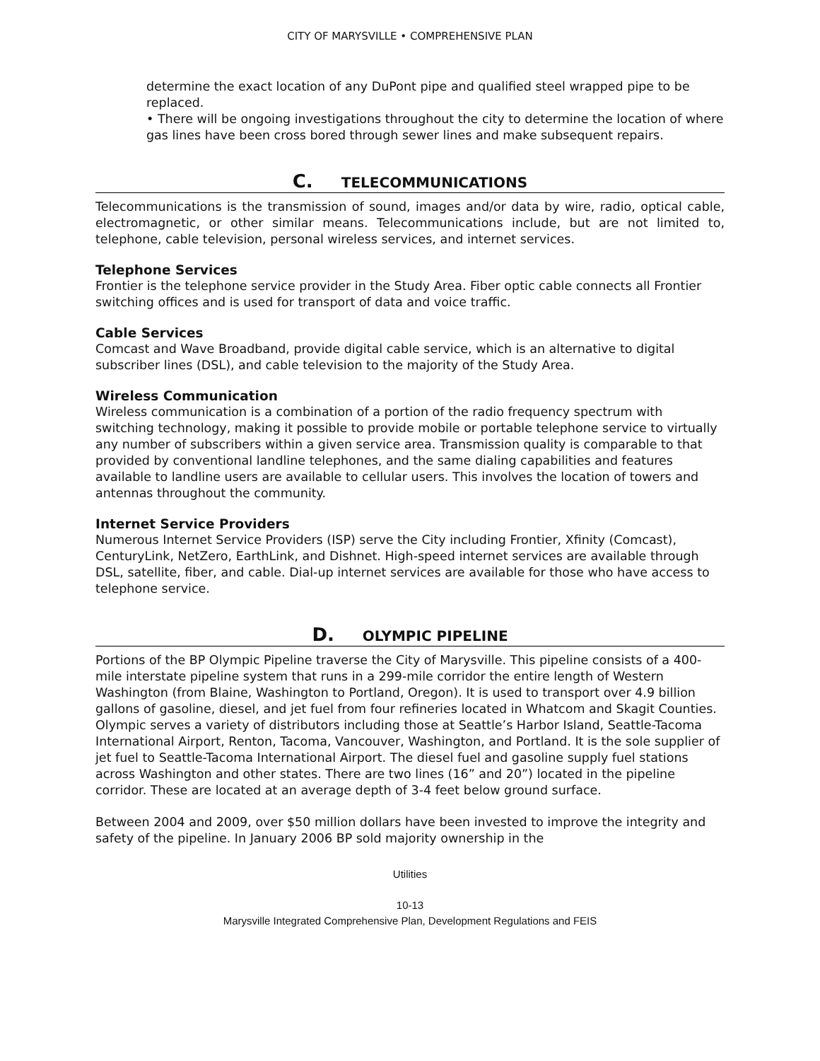CITY OF MARYSVILLE • COMPREHENSIVE PLAN
determine the exact location of any DuPont pipe and qualified steel wrapped pipe to be replaced.
• There will be ongoing investigations throughout the city to determine the location of where gas lines have been cross bored through sewer lines and make subsequent repairs.
C. TELECOMMUNICATIONS
Telecommunications is the transmission of sound, images and/or data by wire, radio, optical cable, electromagnetic, or other similar means. Telecommunications include, but are not limited to, telephone, cable television, personal wireless services, and internet services.
Telephone Services
Frontier is the telephone service provider in the Study Area. Fiber optic cable connects all Frontier switching offices and is used for transport of data and voice traffic.
Cable Services
Comcast and Wave Broadband, provide digital cable service, which is an alternative to digital subscriber lines (DSL), and cable television to the majority of the Study Area.
Wireless Communication
Wireless communication is a combination of a portion of the radio frequency spectrum with switching technology, making it possible to provide mobile or portable telephone service to virtually any number of subscribers within a given service area. Transmission quality is comparable to that provided by conventional landline telephones, and the same dialing capabilities and features available to landline users are available to cellular users. This involves the location of towers and antennas throughout the community.
Internet Service Providers
Numerous Internet Service Providers (ISP) serve the City including Frontier, Xfinity (Comcast), CenturyLink, NetZero, EarthLink, and Dishnet. High-speed internet services are available through DSL, satellite, fiber, and cable. Dial-up internet services are available for those who have access to telephone service.
D. OLYMPIC PIPELINE
Portions of the BP Olympic Pipeline traverse the City of Marysville. This pipeline consists of a 400-mile interstate pipeline system that runs in a 299-mile corridor the entire length of Western Washington (from Blaine, Washington to Portland, Oregon). It is used to transport over 4.9 billion gallons of gasoline, diesel, and jet fuel from four refineries located in Whatcom and Skagit Counties. Olympic serves a variety of distributors including those at Seattle’s Harbor Island, Seattle-Tacoma International Airport, Renton, Tacoma, Vancouver, Washington, and Portland. It is the sole supplier of jet fuel to Seattle-Tacoma International Airport. The diesel fuel and gasoline supply fuel stations across Washington and other states. There are two lines (16” and 20”) located in the pipeline corridor. These are located at an average depth of 3-4 feet below ground surface.
Between 2004 and 2009, over $50 million dollars have been invested to improve the integrity and safety of the pipeline. In January 2006 BP sold majority ownership in the
Utilities
10-13
Marysville Integrated Comprehensive Plan, Development Regulations and FEIS